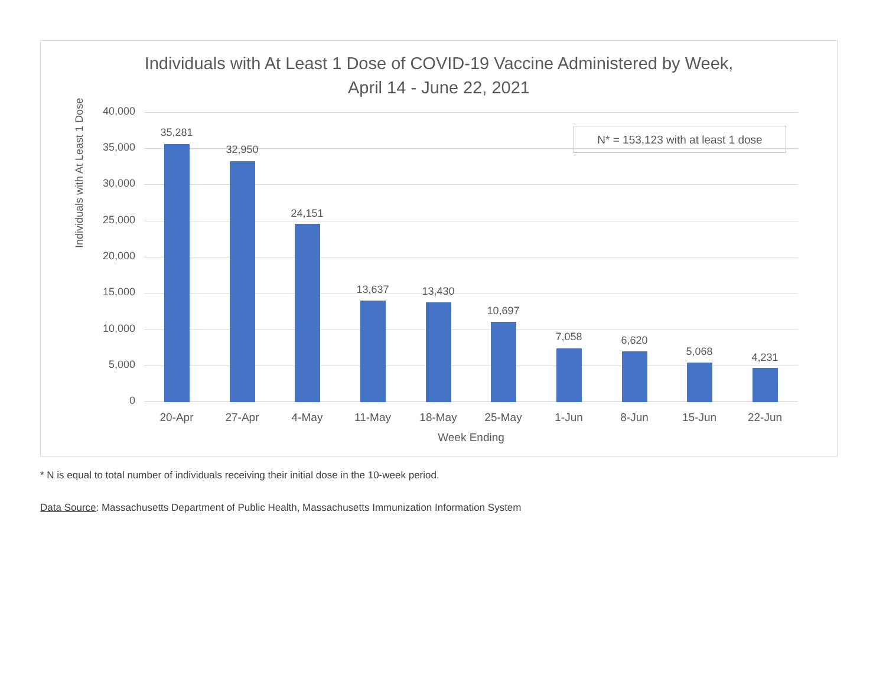Individuals with At Least 1 Dose of COVID-19 Vaccine Administered by Week,
April 14 - June 22, 2021
N* = 153,123 with at least 1 dose
40,000
35,000
30,000
25,000
20,000
15,000
10,000
5,000
0
Individuals with At Least 1 Dose
35,281
32,950
24,151
13,637 13,430
10,697
7,058 6,620
5,068 4,231
20-Apr 27-Apr 4-May 11-May 18-May 25-May 1-Jun 8-Jun 15-Jun 22-Jun
Week Ending
* N is equal to total number of individuals receiving their initial dose in the 10-week period.
Data Source: Massachusetts Department of Public Health, Massachusetts Immunization Information System